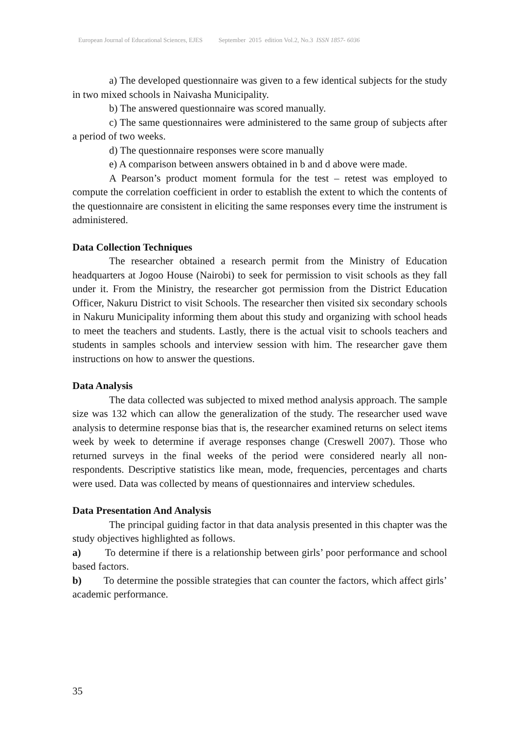European Journal of Educational Sciences, EJES September 2015 edition Vol.2, No.3 ISSN 1857- 6036
a) The developed questionnaire was given to a few identical subjects for the study in two mixed schools in Naivasha Municipality.
b) The answered questionnaire was scored manually.
c) The same questionnaires were administered to the same group of subjects after a period of two weeks.
d) The questionnaire responses were score manually
e) A comparison between answers obtained in b and d above were made.
A Pearson’s product moment formula for the test – retest was employed to compute the correlation coefficient in order to establish the extent to which the contents of the questionnaire are consistent in eliciting the same responses every time the instrument is administered.
Data Collection Techniques
The researcher obtained a research permit from the Ministry of Education headquarters at Jogoo House (Nairobi) to seek for permission to visit schools as they fall under it. From the Ministry, the researcher got permission from the District Education Officer, Nakuru District to visit Schools. The researcher then visited six secondary schools in Nakuru Municipality informing them about this study and organizing with school heads to meet the teachers and students. Lastly, there is the actual visit to schools teachers and students in samples schools and interview session with him. The researcher gave them instructions on how to answer the questions.
Data Analysis
The data collected was subjected to mixed method analysis approach. The sample size was 132 which can allow the generalization of the study. The researcher used wave analysis to determine response bias that is, the researcher examined returns on select items week by week to determine if average responses change (Creswell 2007). Those who returned surveys in the final weeks of the period were considered nearly all non-respondents. Descriptive statistics like mean, mode, frequencies, percentages and charts were used. Data was collected by means of questionnaires and interview schedules.
Data Presentation And Analysis
The principal guiding factor in that data analysis presented in this chapter was the study objectives highlighted as follows.
a) To determine if there is a relationship between girls’ poor performance and school based factors.
b) To determine the possible strategies that can counter the factors, which affect girls’ academic performance.
35